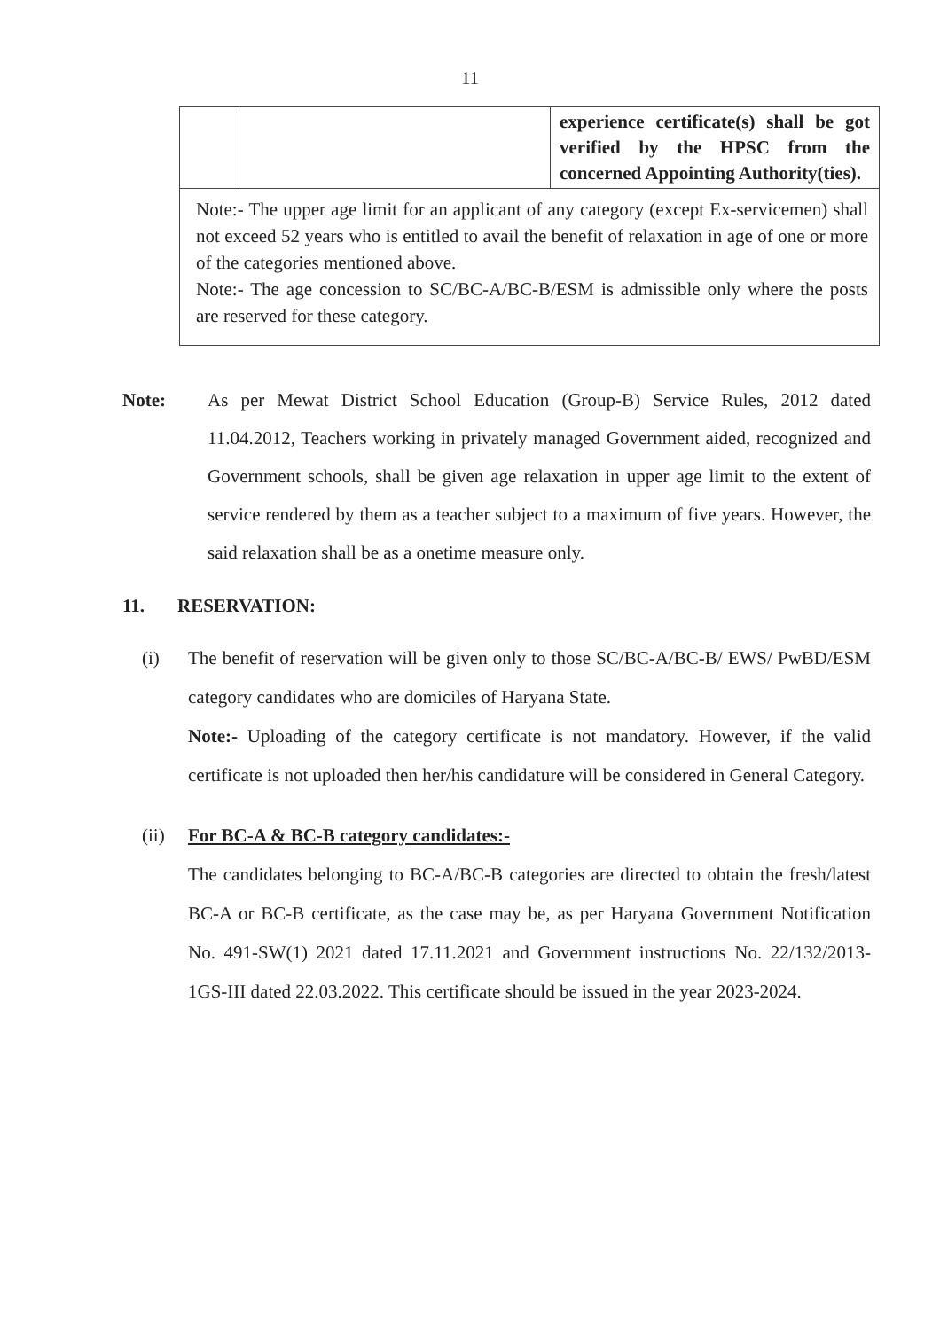11
| | | experience certificate(s) shall be got verified by the HPSC from the concerned Appointing Authority(ties). |
| Note:- The upper age limit for an applicant of any category (except Ex-servicemen) shall not exceed 52 years who is entitled to avail the benefit of relaxation in age of one or more of the categories mentioned above. Note:- The age concession to SC/BC-A/BC-B/ESM is admissible only where the posts are reserved for these category. | | |
Note: As per Mewat District School Education (Group-B) Service Rules, 2012 dated 11.04.2012, Teachers working in privately managed Government aided, recognized and Government schools, shall be given age relaxation in upper age limit to the extent of service rendered by them as a teacher subject to a maximum of five years. However, the said relaxation shall be as a onetime measure only.
11. RESERVATION:
(i) The benefit of reservation will be given only to those SC/BC-A/BC-B/ EWS/ PwBD/ESM category candidates who are domiciles of Haryana State.
Note:- Uploading of the category certificate is not mandatory. However, if the valid certificate is not uploaded then her/his candidature will be considered in General Category.
(ii) For BC-A & BC-B category candidates:-
The candidates belonging to BC-A/BC-B categories are directed to obtain the fresh/latest BC-A or BC-B certificate, as the case may be, as per Haryana Government Notification No. 491-SW(1) 2021 dated 17.11.2021 and Government instructions No. 22/132/2013-1GS-III dated 22.03.2022. This certificate should be issued in the year 2023-2024.